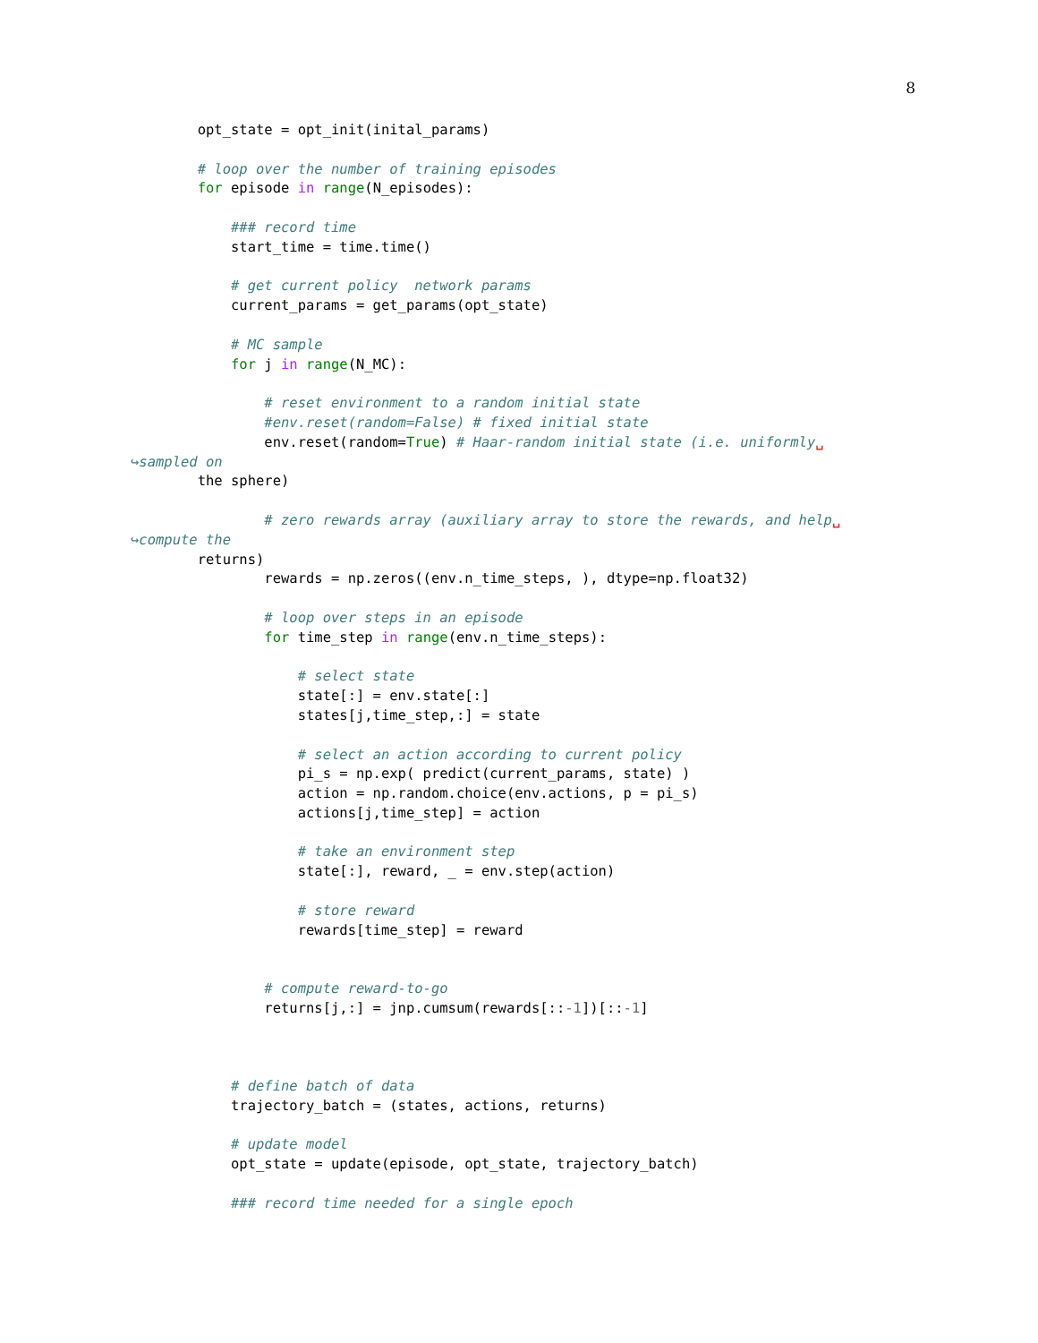8
        opt_state = opt_init(inital_params)

        # loop over the number of training episodes
        for episode in range(N_episodes):

            ### record time
            start_time = time.time()

            # get current policy  network params
            current_params = get_params(opt_state)

            # MC sample
            for j in range(N_MC):

                # reset environment to a random initial state
                #env.reset(random=False) # fixed initial state
                env.reset(random=True) # Haar-random initial state (i.e. uniformly␣
↪sampled on
        the sphere)

                # zero rewards array (auxiliary array to store the rewards, and help␣
↪compute the
        returns)
                rewards = np.zeros((env.n_time_steps, ), dtype=np.float32)

                # loop over steps in an episode
                for time_step in range(env.n_time_steps):

                    # select state
                    state[:] = env.state[:]
                    states[j,time_step,:] = state

                    # select an action according to current policy
                    pi_s = np.exp( predict(current_params, state) )
                    action = np.random.choice(env.actions, p = pi_s)
                    actions[j,time_step] = action

                    # take an environment step
                    state[:], reward, _ = env.step(action)

                    # store reward
                    rewards[time_step] = reward


                # compute reward-to-go
                returns[j,:] = jnp.cumsum(rewards[::-1])[::-1]



            # define batch of data
            trajectory_batch = (states, actions, returns)

            # update model
            opt_state = update(episode, opt_state, trajectory_batch)

            ### record time needed for a single epoch